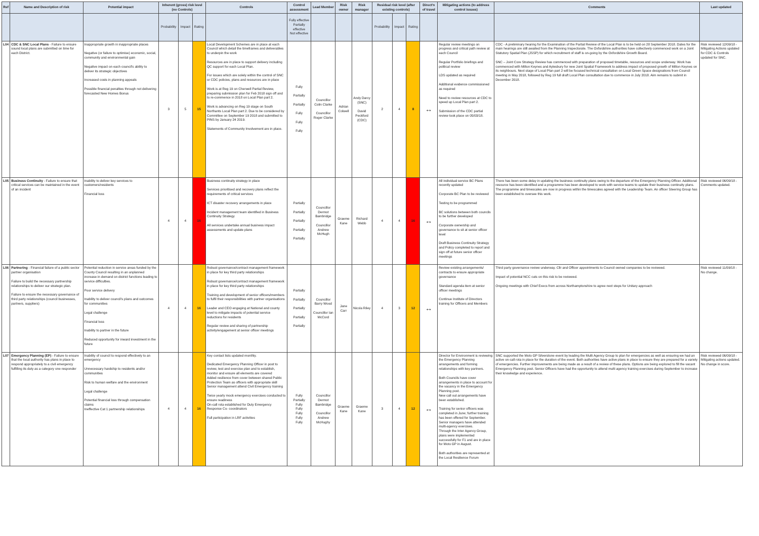| Ref | Name and Description of risk | Potential impact | Inherent (gross) risk level (no Controls) | | | Controls | Control assessment | Lead Member | Risk owner | Risk manager | Residual risk level (after existing controls) | | | Direct'n of travel | Mitigating actions (to address control issues) | Comments | Last updated |
| --- | --- | --- | --- | --- | --- | --- | --- | --- | --- | --- | --- | --- | --- | --- | --- | --- | --- |
| | | | Probability | Impact | Rating | | Fully effective Partially effective Not effective | | | | Probability | Impact | Rating | | | | |
| L04 | CDC & SNC Local Plans - Failure to ensure sound local plans are submitted on time for each District. | Inappropriate growth in inappropriate places Negative (or failure to optimise) economic, social, community and environmental gain Negative impact on each council's ability to deliver its strategic objectives Increased costs in planning appeals Possible financial penalties through not delivering forecasted New Homes Bonus | 3 | 5 | 15 | Local Development Schemes are in place at each Council which detail the timeframes and deliverables to underpin the work Resources are in place to support delivery including QC support for each Local Plan. For issues which are solely within the control of SNC or CDC policies, plans and resources are in place Work is at Reg 19 on Cherwell Partial Review, preparing submission plan for Feb 2018 sign off and to re-commence in 2018 on Local Plan part 2. Work is advancing on Reg 19 stage on South Northants Local Plan part 2. Due to be considered by Committee on September 19 2018 and submitted to PINS by January 24 2019. Statements of Community Involvement are in place. | Fully Partially Partially Fully Fully Fully | Councillor Colin Clarke Councillor Roger Clarke | Adrian Colwell | Andy Darcy (SNC) David Peckford (CDC) | 2 | 4 | 8 | ↔ | Regular review meetings on progress and critical path review at each Council Regular Portfolio briefings and political review LDS updated as required Additional evidence commissioned as required Need to review resources at CDC to speed up Local Plan part 2. Submission of the CDC partial review took place on 05/03/18. | CDC - A preliminary hearing for the Examination of the Partial Review of the Local Plan is to be held on 28 September 2018. Dates for the main hearings are still awaited from the Planning Inspectorate. The Oxfordshire authorities have collectively commenced work on a Joint Statutory Spatial Plan (JSSP) for which recruitment of staff is on-going by the Oxfordshire Growth Board. SNC – Joint Core Strategy Review has commenced with preparation of proposed timetable, resources and scope underway. Work has commenced with Milton Keynes and Aylesbury for new Joint Spatial Framework to address impact of proposed growth of Milton Keynes on its neighbours. Next stage of Local Plan part 2 will be focused technical consultation on Local Green Space designations from Council meeting in May 2018, followed by Reg 19 full draft Local Plan consultation due to commence in July 2018. Aim remains to submit in December 2018. | Risk reviewed 12/09/18 - Mitigating Actions updated for CDC & Controls updated for SNC. |
| L05 | Business Continuity - Failure to ensure that critical services can be maintained in the event of an incident | Inability to deliver key services to customers/residents Financial loss | 4 | 4 | 16 | Business continuity strategy in place Services prioritised and recovery plans reflect the requirements of critical services ICT disaster recovery arrangements in place Incident management team identified in Business Continuity Strategy All services undertake annual business impact assessments and update plans | Partially Partially Partially Partially Partially | Councillor Dermot Bambridge Councillor Andrew McHugh | Graeme Kane | Richard Webb | 4 | 4 | 16 | ↔ | All individual service BC Plans recently updated Corporate BC Plan to be reviewed Testing to be programmed BC solutions between both councils to be further developed Corporate ownership and governance to sit at senior officer level Draft Business Continuity Strategy and Policy completed to report and sign off at future senior officer meetings | There has been some delay in updating the business continuity plans owing to the departure of the Emergency Planning Officer. Additional resource has been identified and a programme has been developed to work with service teams to update their business continuity plans. The programme and timescales are now in progress within the timescales agreed with the Leadership Team. An officer Steering Group has been established to oversee this work. | Risk reviewed 06/09/18 - Comments updated. |
| L06 | Partnering - Financial failure of a public sector partner organisation Failure to build the necessary partnership relationships to deliver our strategic plan. Failure to ensure the necessary governance of third party relationships (council businesses, partners, suppliers) | Potential reduction in service areas funded by the County Council resulting in an unplanned increase in demand on district functions leading to service difficulties. Poor service delivery Inability to deliver council's plans and outcomes for communities Legal challenge Financial loss Inability to partner in the future Reduced opportunity for inward investment in the future | 4 | 4 | 16 | Robust governance/contract management framework in place for key third party relationships Robust governance/contract management framework in place for key third party relationships Training and development of senior officers/members to fulfil their responsibilities with partner organisations Leader and CEO engaging at National and county level to mitigate impacts of potential service reductions for residents Regular review and sharing of partnership activity/engagement at senior officer meetings | Partially Partially Partially Partially Partially | Councillor Barry Wood Councillor Ian McCord | Jane Carr | Nicola Riley | 4 | 3 | 12 | ↔ | Review existing arrangements/ contracts to ensure appropriate governance Standard agenda item at senior officer meetings Continue Institute of Directors training for Officers and Members | Third party governance review underway. Cllr and Officer appointments to Council owned companies to be reviewed. Impact of potential NCC cuts on this risk to be reviewed. Ongoing meetings with Chief Execs from across Northamptonshire to agree next steps for Unitary approach | Risk reviewed 11/09/18 - No change. |
| L07 | Emergency Planning (EP) - Failure to ensure that the local authority has plans in place to respond appropriately to a civil emergency fulfilling its duty as a category one responder | Inability of council to respond effectively to an emergency Unnecessary hardship to residents and/or communities Risk to human welfare and the environment Legal challenge Potential financial loss through compensation claims Ineffective Cat 1 partnership relationships | 4 | 4 | 16 | Key contact lists updated monthly. Dedicated Emergency Planning Officer in post to review, test and exercise plan and to establish, monitor and ensure all elements are covered Added resilience from cover between shared Public Protection Team as officers with appropriate skill Senior management attend Civil Emergency training Twice yearly mock emergency exercises conducted to ensure readiness On-call rota established for Duty Emergency Response Co- coordinators Full participation in LRF activities | Fully Partially Fully Fully Fully Fully Fully | Councillor Dermot Bambridge Councillor Andrew McHughy | Graeme Kane | Graeme Kane | 3 | 4 | 12 | ↔ | Director for Environment is reviewing the Emergency Planning arrangements and forming relationships with key partners. Both Councils have cover arrangements in place to account for the vacancy in the Emergency Planning post. New call out arrangements have been established. Training for senior officers was completed in June; further training has been offered for September. Senior managers have attended multi-agency exercises. Through the Inter Agency Group, plans were implemented successfully for F1 and are in place for Moto GP in August. Both authorities are represented at the Local Resilience Forum | SNC supported the Moto GP Silverstone event by leading the Multi Agency Group to plan for emergencies as well as ensuring we had an active on-call rota in place for the duration of the event. Both authorities have active plans in place to ensure they are prepared for a variety of emergencies. Further improvements are being made as a result of a review of these plans. Options are being explored to fill the vacant Emergency Planning post. Senior Officers have had the opportunity to attend multi agency training exercises during September to increase their knowledge and experience. | Risk reviewed 06/09/18 - Mitigating actions updated. No change in score. |